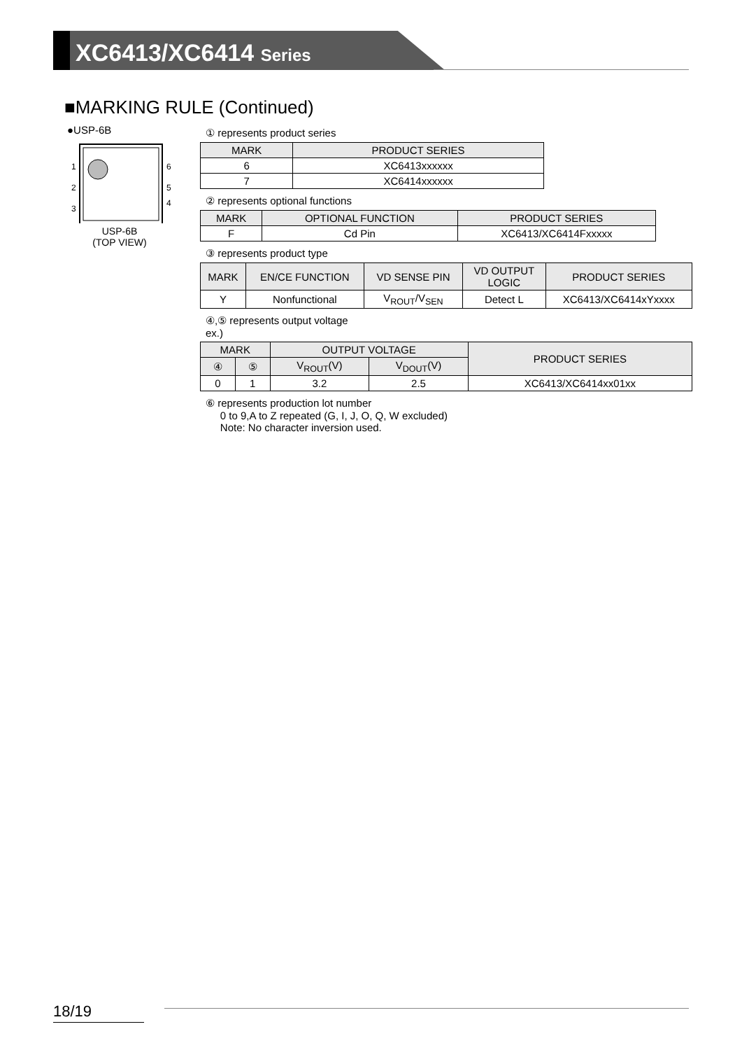XC6413/XC6414 Series
■MARKING RULE (Continued)
●USP-6B
1
2
3
6
5
4
USP-6B
(TOP VIEW)
① represents product series
| MARK | PRODUCT SERIES |
| --- | --- |
| 6 | XC6413xxxxxx |
| 7 | XC6414xxxxxx |
② represents optional functions
| MARK | OPTIONAL FUNCTION | PRODUCT SERIES |
| --- | --- | --- |
| F | Cd Pin | XC6413/XC6414Fxxxxx |
③ represents product type
| MARK | EN/CE FUNCTION | VD SENSE PIN | VD OUTPUT LOGIC | PRODUCT SERIES |
| --- | --- | --- | --- | --- |
| Y | Nonfunctional | V<sub>ROUT</sub>/V<sub>SEN</sub> | Detect L | XC6413/XC6414xYxxxx |
④,⑤ represents output voltage
ex.)
| MARK | | OUTPUT VOLTAGE | | PRODUCT SERIES |
| --- | --- | --- | --- | --- |
| ④ | ⑤ | V<sub>ROUT</sub>(V) | V<sub>DOUT</sub>(V) | |
| 0 | 1 | 3.2 | 2.5 | XC6413/XC6414xx01xx |
⑥ represents production lot number
0 to 9,A to Z repeated (G, I, J, O, Q, W excluded)
Note: No character inversion used.
18/19